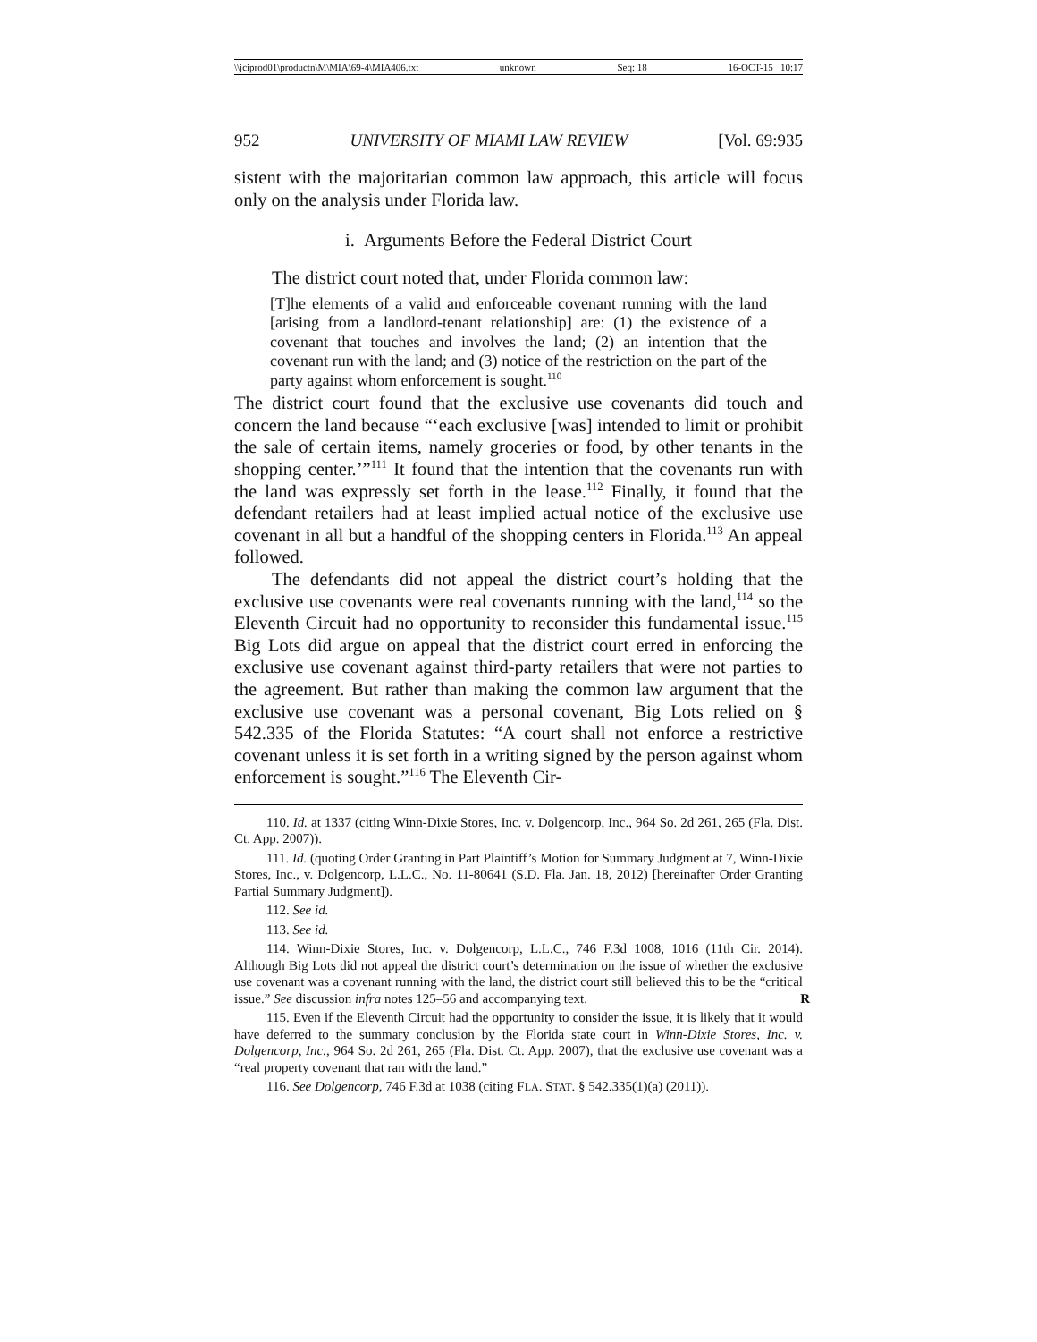\\jciprod01\productn\M\MIA\69-4\MIA406.txt unknown Seq: 18 16-OCT-15 10:17
952 UNIVERSITY OF MIAMI LAW REVIEW [Vol. 69:935
sistent with the majoritarian common law approach, this article will focus only on the analysis under Florida law.
i. Arguments Before the Federal District Court
The district court noted that, under Florida common law:
[T]he elements of a valid and enforceable covenant running with the land [arising from a landlord-tenant relationship] are: (1) the existence of a covenant that touches and involves the land; (2) an intention that the covenant run with the land; and (3) notice of the restriction on the part of the party against whom enforcement is sought.<sup>110</sup>
The district court found that the exclusive use covenants did touch and concern the land because “‘each exclusive [was] intended to limit or prohibit the sale of certain items, namely groceries or food, by other tenants in the shopping center.’”<sup>111</sup> It found that the intention that the covenants run with the land was expressly set forth in the lease.<sup>112</sup> Finally, it found that the defendant retailers had at least implied actual notice of the exclusive use covenant in all but a handful of the shopping centers in Florida.<sup>113</sup> An appeal followed.
The defendants did not appeal the district court’s holding that the exclusive use covenants were real covenants running with the land,<sup>114</sup> so the Eleventh Circuit had no opportunity to reconsider this fundamental issue.<sup>115</sup> Big Lots did argue on appeal that the district court erred in enforcing the exclusive use covenant against third-party retailers that were not parties to the agreement. But rather than making the common law argument that the exclusive use covenant was a personal covenant, Big Lots relied on § 542.335 of the Florida Statutes: “A court shall not enforce a restrictive covenant unless it is set forth in a writing signed by the person against whom enforcement is sought.”<sup>116</sup> The Eleventh Cir-
110. Id. at 1337 (citing Winn-Dixie Stores, Inc. v. Dolgencorp, Inc., 964 So. 2d 261, 265 (Fla. Dist. Ct. App. 2007)).
111. Id. (quoting Order Granting in Part Plaintiff’s Motion for Summary Judgment at 7, Winn-Dixie Stores, Inc., v. Dolgencorp, L.L.C., No. 11-80641 (S.D. Fla. Jan. 18, 2012) [hereinafter Order Granting Partial Summary Judgment]).
112. See id.
113. See id.
114. Winn-Dixie Stores, Inc. v. Dolgencorp, L.L.C., 746 F.3d 1008, 1016 (11th Cir. 2014). Although Big Lots did not appeal the district court’s determination on the issue of whether the exclusive use covenant was a covenant running with the land, the district court still believed this to be the “critical issue.” See discussion infra notes 125–56 and accompanying text. R
115. Even if the Eleventh Circuit had the opportunity to consider the issue, it is likely that it would have deferred to the summary conclusion by the Florida state court in Winn-Dixie Stores, Inc. v. Dolgencorp, Inc., 964 So. 2d 261, 265 (Fla. Dist. Ct. App. 2007), that the exclusive use covenant was a “real property covenant that ran with the land.”
116. See Dolgencorp, 746 F.3d at 1038 (citing FLA. STAT. § 542.335(1)(a) (2011)).